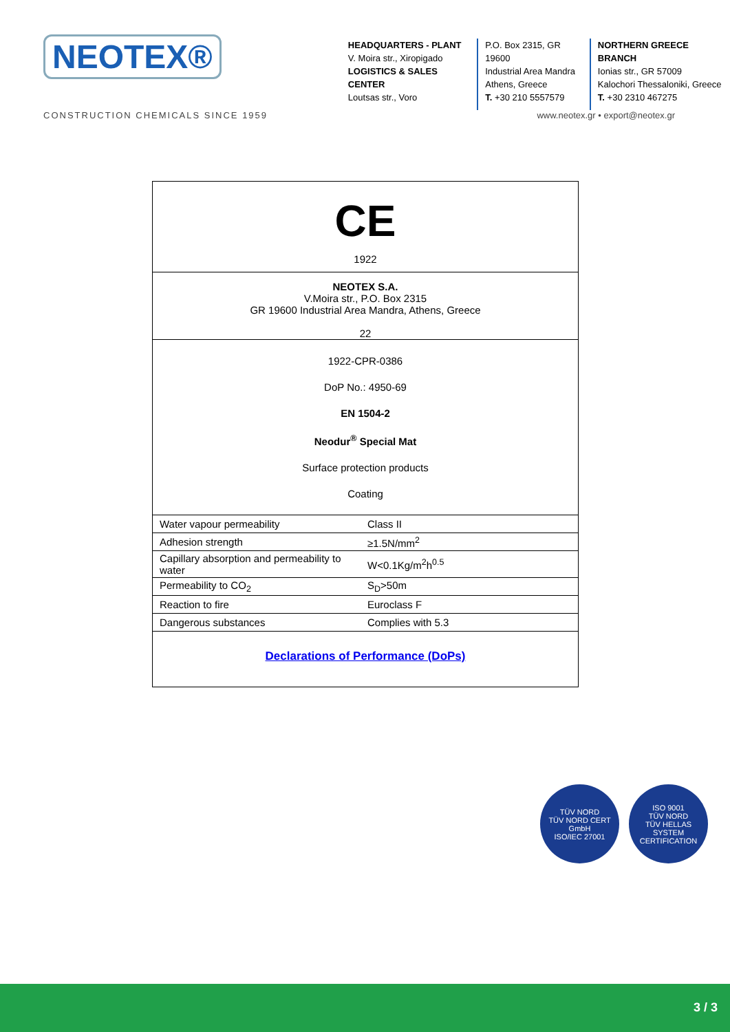NEOTEX®
HEADQUARTERS - PLANT
V. Moira str., Xiropigado
LOGISTICS & SALES CENTER
Loutsas str., Voro
P.O. Box 2315, GR 19600
Industrial Area Mandra
Athens, Greece
T. +30 210 5557579
NORTHERN GREECE BRANCH
Ionias str., GR 57009
Kalochori Thessaloniki, Greece
T. +30 2310 467275
CONSTRUCTION CHEMICALS SINCE 1959 www.neotex.gr • export@neotex.gr
CE
1922
NEOTEX S.A.
V.Moira str., P.O. Box 2315
GR 19600 Industrial Area Mandra, Athens, Greece
22
1922-CPR-0386
DoP No.: 4950-69
EN 1504-2
Neodur<sup>®</sup> Special Mat
Surface protection products
Coating
| Water vapour permeability | Class II |
| Adhesion strength | ≥1.5N/mm<sup>2</sup> |
| Capillary absorption and permeability to water | W<0.1Kg/m<sup>2</sup>h<sup>0.5</sup> |
| Permeability to CO<sub>2</sub> | S<sub>D</sub>>50m |
| Reaction to fire | Euroclass F |
| Dangerous substances | Complies with 5.3 |
Declarations of Performance (DoPs)
TÜV NORD
TÜV NORD CERT GmbH
ISO/IEC 27001
ISO 9001
TÜV NORD
TÜV HELLAS
SYSTEM CERTIFICATION
3 / 3